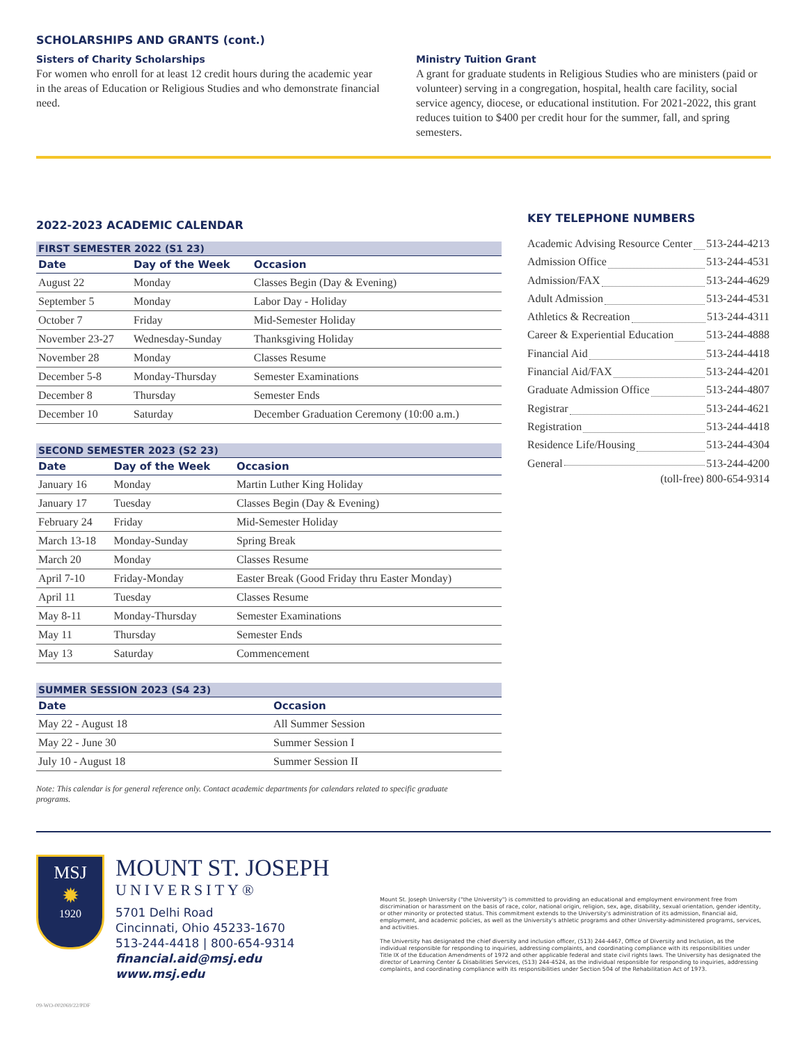SCHOLARSHIPS AND GRANTS (cont.)
Sisters of Charity Scholarships
For women who enroll for at least 12 credit hours during the academic year in the areas of Education or Religious Studies and who demonstrate financial need.
Ministry Tuition Grant
A grant for graduate students in Religious Studies who are ministers (paid or volunteer) serving in a congregation, hospital, health care facility, social service agency, diocese, or educational institution. For 2021-2022, this grant reduces tuition to $400 per credit hour for the summer, fall, and spring semesters.
2022-2023 ACADEMIC CALENDAR
| FIRST SEMESTER 2022 (S1 23) | | |
| --- | --- | --- |
| Date | Day of the Week | Occasion |
| August 22 | Monday | Classes Begin (Day & Evening) |
| September 5 | Monday | Labor Day - Holiday |
| October 7 | Friday | Mid-Semester Holiday |
| November 23-27 | Wednesday-Sunday | Thanksgiving Holiday |
| November 28 | Monday | Classes Resume |
| December 5-8 | Monday-Thursday | Semester Examinations |
| December 8 | Thursday | Semester Ends |
| December 10 | Saturday | December Graduation Ceremony (10:00 a.m.) |
| SECOND SEMESTER 2023 (S2 23) | | |
| --- | --- | --- |
| Date | Day of the Week | Occasion |
| January 16 | Monday | Martin Luther King Holiday |
| January 17 | Tuesday | Classes Begin (Day & Evening) |
| February 24 | Friday | Mid-Semester Holiday |
| March 13-18 | Monday-Sunday | Spring Break |
| March 20 | Monday | Classes Resume |
| April 7-10 | Friday-Monday | Easter Break (Good Friday thru Easter Monday) |
| April 11 | Tuesday | Classes Resume |
| May 8-11 | Monday-Thursday | Semester Examinations |
| May 11 | Thursday | Semester Ends |
| May 13 | Saturday | Commencement |
| SUMMER SESSION 2023 (S4 23) | |
| --- | --- |
| Date | Occasion |
| May 22 - August 18 | All Summer Session |
| May 22 - June 30 | Summer Session I |
| July 10 - August 18 | Summer Session II |
Note: This calendar is for general reference only. Contact academic departments for calendars related to specific graduate programs.
KEY TELEPHONE NUMBERS
Academic Advising Resource Center 513-244-4213
Admission Office 513-244-4531
Admission/FAX 513-244-4629
Adult Admission 513-244-4531
Athletics & Recreation 513-244-4311
Career & Experiential Education 513-244-4888
Financial Aid 513-244-4418
Financial Aid/FAX 513-244-4201
Graduate Admission Office 513-244-4807
Registrar 513-244-4621
Registration 513-244-4418
Residence Life/Housing 513-244-4304
General 513-244-4200
(toll-free) 800-654-9314
MSJ
✹
1920
MOUNT ST. JOSEPH
UNIVERSITY®
5701 Delhi Road
Cincinnati, Ohio 45233-1670
513-244-4418 | 800-654-9314
financial.aid@msj.edu
www.msj.edu
Mount St. Joseph University ("the University") is committed to providing an educational and employment environment free from discrimination or harassment on the basis of race, color, national origin, religion, sex, age, disability, sexual orientation, gender identity, or other minority or protected status. This commitment extends to the University's administration of its admission, financial aid, employment, and academic policies, as well as the University's athletic programs and other University-administered programs, services, and activities.
The University has designated the chief diversity and inclusion officer, (513) 244-4467, Office of Diversity and Inclusion, as the individual responsible for responding to inquiries, addressing complaints, and coordinating compliance with its responsibilities under Title IX of the Education Amendments of 1972 and other applicable federal and state civil rights laws. The University has designated the director of Learning Center & Disabilities Services, (513) 244-4524, as the individual responsible for responding to inquiries, addressing complaints, and coordinating compliance with its responsibilities under Section 504 of the Rehabilitation Act of 1973.
09-WO-002069/22/PDF